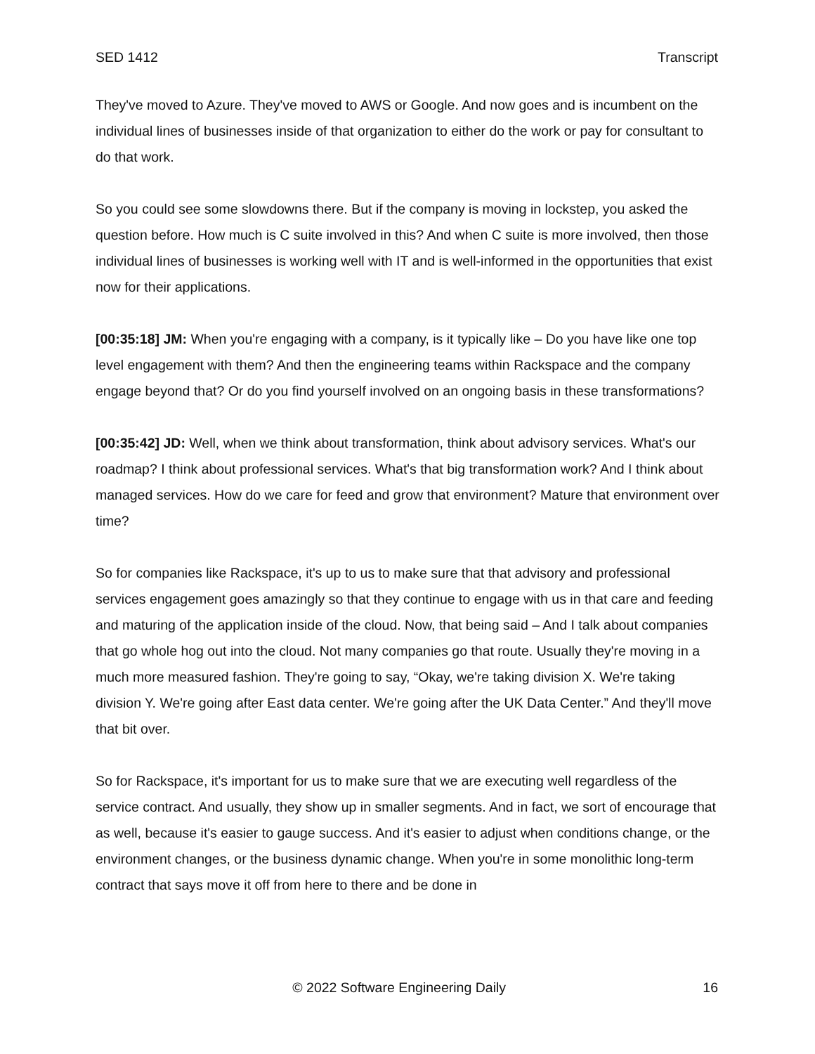SED 1412 Transcript
They've moved to Azure. They've moved to AWS or Google. And now goes and is incumbent on the individual lines of businesses inside of that organization to either do the work or pay for consultant to do that work.
So you could see some slowdowns there. But if the company is moving in lockstep, you asked the question before. How much is C suite involved in this? And when C suite is more involved, then those individual lines of businesses is working well with IT and is well-informed in the opportunities that exist now for their applications.
[00:35:18] JM: When you're engaging with a company, is it typically like – Do you have like one top level engagement with them? And then the engineering teams within Rackspace and the company engage beyond that? Or do you find yourself involved on an ongoing basis in these transformations?
[00:35:42] JD: Well, when we think about transformation, think about advisory services. What's our roadmap? I think about professional services. What's that big transformation work? And I think about managed services. How do we care for feed and grow that environment? Mature that environment over time?
So for companies like Rackspace, it's up to us to make sure that that advisory and professional services engagement goes amazingly so that they continue to engage with us in that care and feeding and maturing of the application inside of the cloud. Now, that being said – And I talk about companies that go whole hog out into the cloud. Not many companies go that route. Usually they're moving in a much more measured fashion. They're going to say, “Okay, we're taking division X. We're taking division Y. We're going after East data center. We're going after the UK Data Center.” And they'll move that bit over.
So for Rackspace, it's important for us to make sure that we are executing well regardless of the service contract. And usually, they show up in smaller segments. And in fact, we sort of encourage that as well, because it's easier to gauge success. And it's easier to adjust when conditions change, or the environment changes, or the business dynamic change. When you're in some monolithic long-term contract that says move it off from here to there and be done in
© 2022 Software Engineering Daily 16